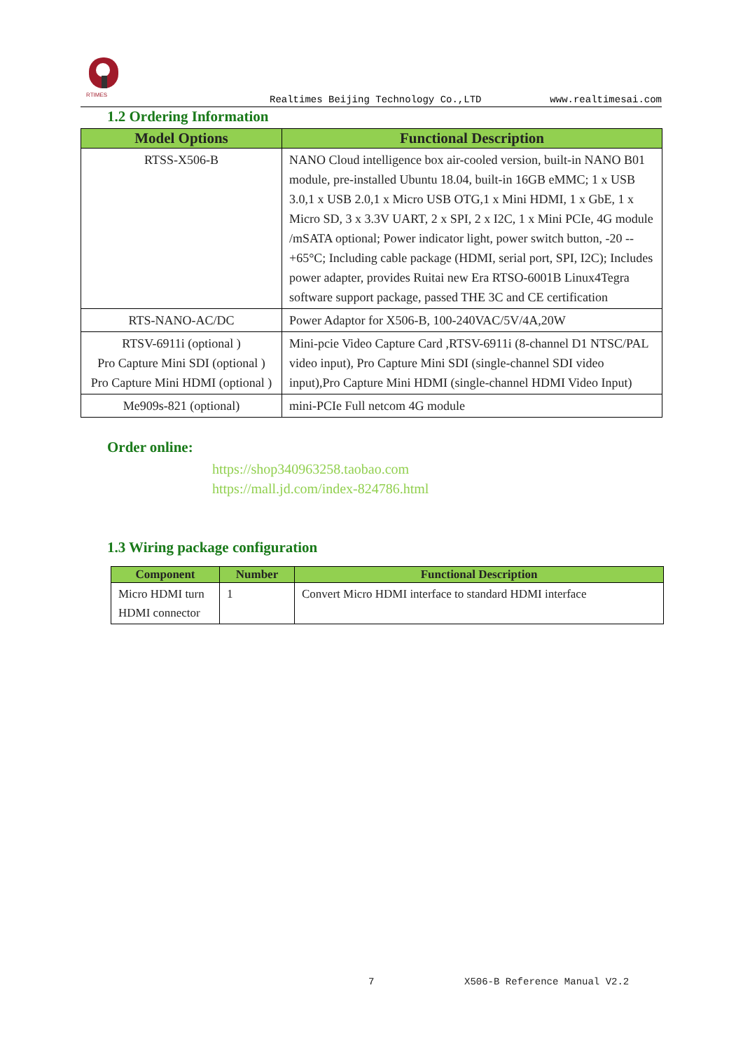RTIMES
Realtimes Beijing Technology Co.,LTD www.realtimesai.com
1.2 Ordering Information
| Model Options | Functional Description |
| --- | --- |
| RTSS-X506-B | NANO Cloud intelligence box air-cooled version, built-in NANO B01 module, pre-installed Ubuntu 18.04, built-in 16GB eMMC; 1 x USB 3.0,1 x USB 2.0,1 x Micro USB OTG,1 x Mini HDMI, 1 x GbE, 1 x Micro SD, 3 x 3.3V UART, 2 x SPI, 2 x I2C, 1 x Mini PCIe, 4G module /mSATA optional; Power indicator light, power switch button, -20 -- +65°C; Including cable package (HDMI, serial port, SPI, I2C); Includes power adapter, provides Ruitai new Era RTSO-6001B Linux4Tegra software support package, passed THE 3C and CE certification |
| RTS-NANO-AC/DC | Power Adaptor for X506-B, 100-240VAC/5V/4A,20W |
| RTSV-6911i (optional ) Pro Capture Mini SDI (optional ) Pro Capture Mini HDMI (optional ) | Mini-pcie Video Capture Card ,RTSV-6911i (8-channel D1 NTSC/PAL video input), Pro Capture Mini SDI (single-channel SDI video input),Pro Capture Mini HDMI (single-channel HDMI Video Input) |
| Me909s-821 (optional) | mini-PCIe Full netcom 4G module |
Order online:
https://shop340963258.taobao.com
https://mall.jd.com/index-824786.html
1.3 Wiring package configuration
| Component | Number | Functional Description |
| --- | --- | --- |
| Micro HDMI turn HDMI connector | 1 | Convert Micro HDMI interface to standard HDMI interface |
7 X506-B Reference Manual V2.2